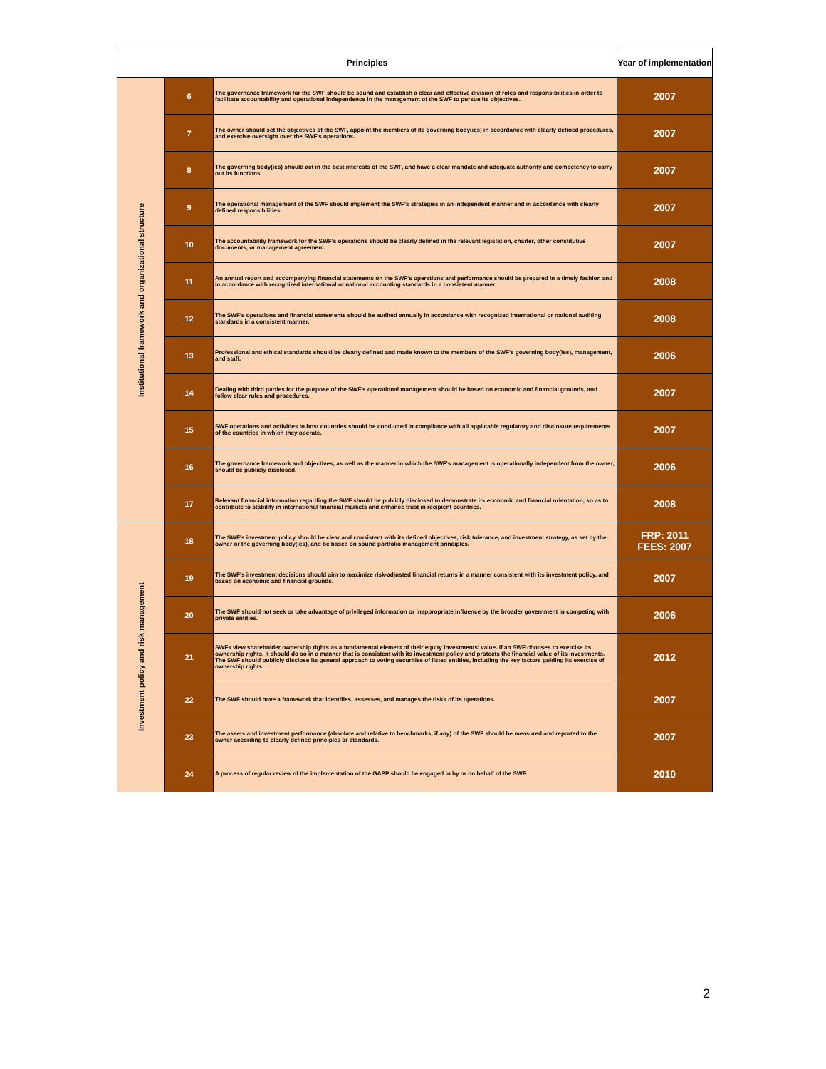| Principles | | | Year of implementation |
| --- | --- | --- | --- |
| Institutional framework and organizational structure | 6 | The governance framework for the SWF should be sound and establish a clear and effective division of roles and responsibilities in order to facilitate accountability and operational independence in the management of the SWF to pursue its objectives. | 2007 |
| | 7 | The owner should set the objectives of the SWF, appoint the members of its governing body(ies) in accordance with clearly defined procedures, and exercise oversight over the SWF's operations. | 2007 |
| | 8 | The governing body(ies) should act in the best interests of the SWF, and have a clear mandate and adequate authority and competency to carry out its functions. | 2007 |
| | 9 | The operational management of the SWF should implement the SWF's strategies in an independent manner and in accordance with clearly defined responsibilities. | 2007 |
| | 10 | The accountability framework for the SWF's operations should be clearly defined in the relevant legislation, charter, other constitutive documents, or management agreement. | 2007 |
| | 11 | An annual report and accompanying financial statements on the SWF's operations and performance should be prepared in a timely fashion and in accordance with recognized international or national accounting standards in a consistent manner. | 2008 |
| | 12 | The SWF's operations and financial statements should be audited annually in accordance with recognized international or national auditing standards in a consistent manner. | 2008 |
| | 13 | Professional and ethical standards should be clearly defined and made known to the members of the SWF's governing body(ies), management, and staff. | 2006 |
| | 14 | Dealing with third parties for the purpose of the SWF's operational management should be based on economic and financial grounds, and follow clear rules and procedures. | 2007 |
| | 15 | SWF operations and activities in host countries should be conducted in compliance with all applicable regulatory and disclosure requirements of the countries in which they operate. | 2007 |
| | 16 | The governance framework and objectives, as well as the manner in which the SWF's management is operationally independent from the owner, should be publicly disclosed. | 2006 |
| | 17 | Relevant financial information regarding the SWF should be publicly disclosed to demonstrate its economic and financial orientation, so as to contribute to stability in international financial markets and enhance trust in recipient countries. | 2008 |
| Investment policy and risk management | 18 | The SWF's investment policy should be clear and consistent with its defined objectives, risk tolerance, and investment strategy, as set by the owner or the governing body(ies), and be based on sound portfolio management principles. | FRP: 2011 FEES: 2007 |
| | 19 | The SWF's investment decisions should aim to maximize risk-adjusted financial returns in a manner consistent with its investment policy, and based on economic and financial grounds. | 2007 |
| | 20 | The SWF should not seek or take advantage of privileged information or inappropriate influence by the broader government in competing with private entities. | 2006 |
| | 21 | SWFs view shareholder ownership rights as a fundamental element of their equity investments' value. If an SWF chooses to exercise its ownership rights, it should do so in a manner that is consistent with its investment policy and protects the financial value of its investments. The SWF should publicly disclose its general approach to voting securities of listed entities, including the key factors guiding its exercise of ownership rights. | 2012 |
| | 22 | The SWF should have a framework that identifies, assesses, and manages the risks of its operations. | 2007 |
| | 23 | The assets and investment performance (absolute and relative to benchmarks, if any) of the SWF should be measured and reported to the owner according to clearly defined principles or standards. | 2007 |
| | 24 | A process of regular review of the implementation of the GAPP should be engaged in by or on behalf of the SWF. | 2010 |
2